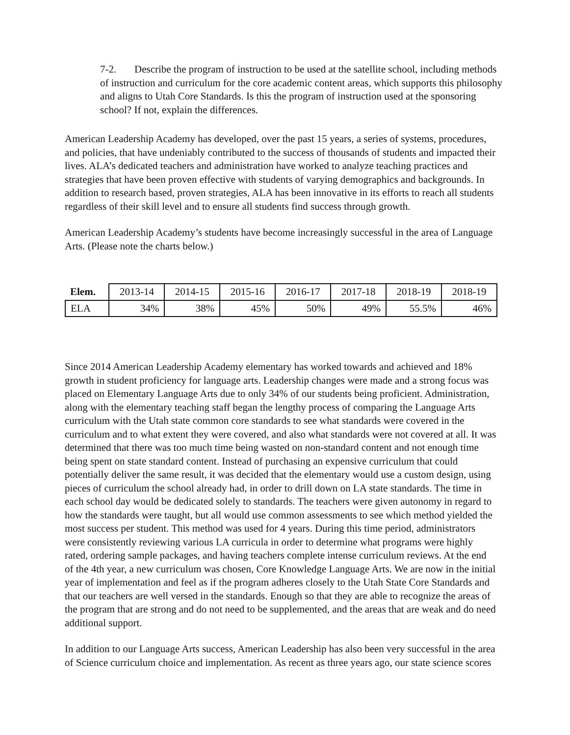7-2. Describe the program of instruction to be used at the satellite school, including methods of instruction and curriculum for the core academic content areas, which supports this philosophy and aligns to Utah Core Standards. Is this the program of instruction used at the sponsoring school? If not, explain the differences.
American Leadership Academy has developed, over the past 15 years, a series of systems, procedures, and policies, that have undeniably contributed to the success of thousands of students and impacted their lives. ALA’s dedicated teachers and administration have worked to analyze teaching practices and strategies that have been proven effective with students of varying demographics and backgrounds. In addition to research based, proven strategies, ALA has been innovative in its efforts to reach all students regardless of their skill level and to ensure all students find success through growth.
American Leadership Academy’s students have become increasingly successful in the area of Language Arts. (Please note the charts below.)
| Elem. | 2013-14 | 2014-15 | 2015-16 | 2016-17 | 2017-18 | 2018-19 | 2018-19 |
| --- | --- | --- | --- | --- | --- | --- | --- |
| ELA | 34% | 38% | 45% | 50% | 49% | 55.5% | 46% |
Since 2014 American Leadership Academy elementary has worked towards and achieved and 18% growth in student proficiency for language arts. Leadership changes were made and a strong focus was placed on Elementary Language Arts due to only 34% of our students being proficient. Administration, along with the elementary teaching staff began the lengthy process of comparing the Language Arts curriculum with the Utah state common core standards to see what standards were covered in the curriculum and to what extent they were covered, and also what standards were not covered at all. It was determined that there was too much time being wasted on non-standard content and not enough time being spent on state standard content. Instead of purchasing an expensive curriculum that could potentially deliver the same result, it was decided that the elementary would use a custom design, using pieces of curriculum the school already had, in order to drill down on LA state standards. The time in each school day would be dedicated solely to standards. The teachers were given autonomy in regard to how the standards were taught, but all would use common assessments to see which method yielded the most success per student. This method was used for 4 years. During this time period, administrators were consistently reviewing various LA curricula in order to determine what programs were highly rated, ordering sample packages, and having teachers complete intense curriculum reviews. At the end of the 4th year, a new curriculum was chosen, Core Knowledge Language Arts. We are now in the initial year of implementation and feel as if the program adheres closely to the Utah State Core Standards and that our teachers are well versed in the standards. Enough so that they are able to recognize the areas of the program that are strong and do not need to be supplemented, and the areas that are weak and do need additional support.
In addition to our Language Arts success, American Leadership has also been very successful in the area of Science curriculum choice and implementation. As recent as three years ago, our state science scores